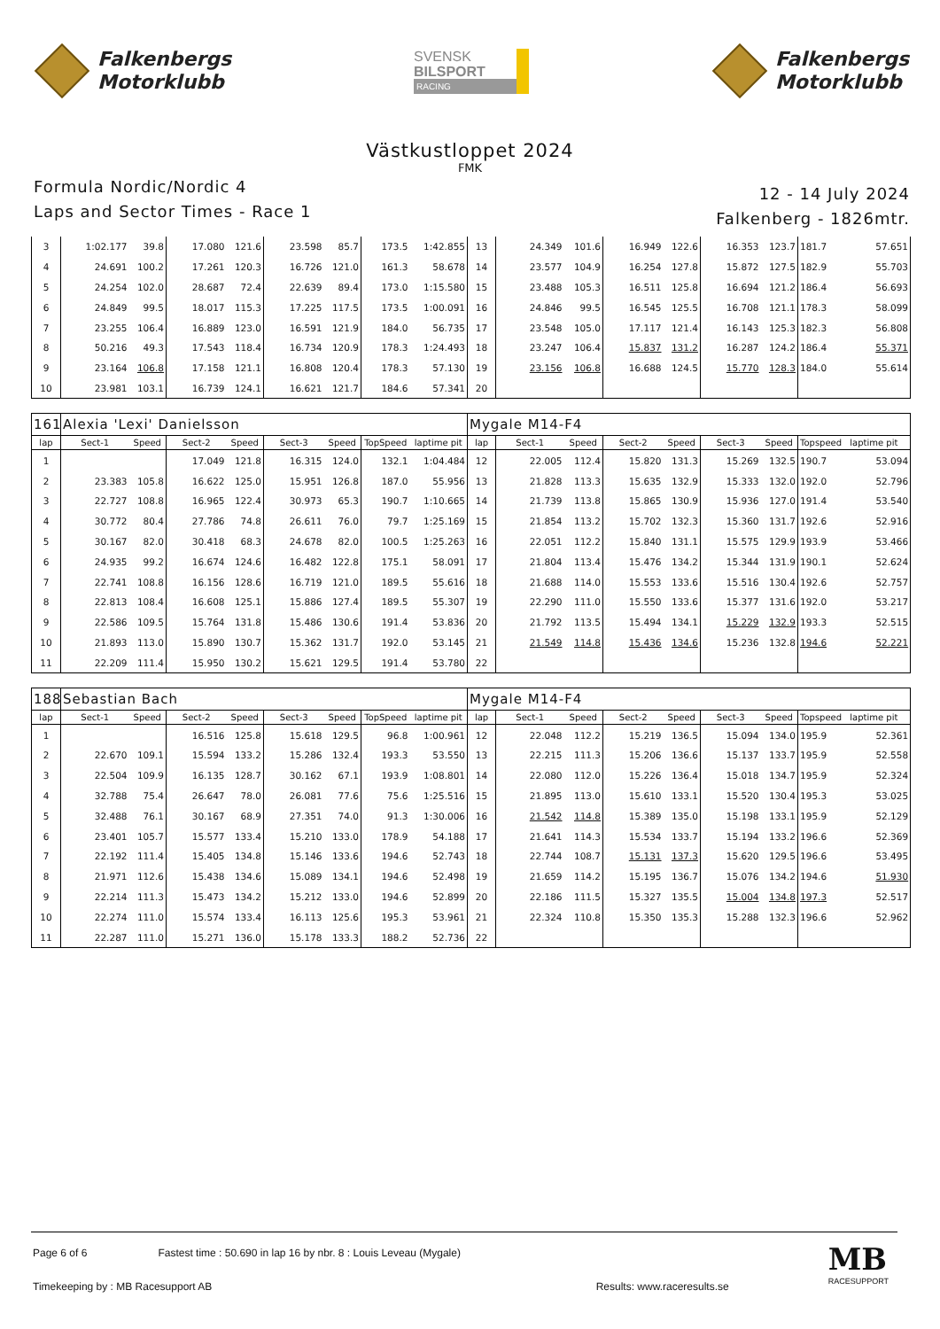Falkenbergs
Motorklubb
SVENSK
BILSPORT
RACING
Falkenbergs
Motorklubb
Västkustloppet 2024
FMK
Formula Nordic/Nordic 4
Laps and Sector Times - Race 1
12 - 14 July 2024
Falkenberg - 1826mtr.
| 3 | 1:02.177 | 39.8 | 17.080 | 121.6 | 23.598 | 85.7 | 173.5 | 1:42.855 | 13 | 24.349 | 101.6 | 16.949 | 122.6 | 16.353 | 123.7 | 181.7 | 57.651 |
| 4 | 24.691 | 100.2 | 17.261 | 120.3 | 16.726 | 121.0 | 161.3 | 58.678 | 14 | 23.577 | 104.9 | 16.254 | 127.8 | 15.872 | 127.5 | 182.9 | 55.703 |
| 5 | 24.254 | 102.0 | 28.687 | 72.4 | 22.639 | 89.4 | 173.0 | 1:15.580 | 15 | 23.488 | 105.3 | 16.511 | 125.8 | 16.694 | 121.2 | 186.4 | 56.693 |
| 6 | 24.849 | 99.5 | 18.017 | 115.3 | 17.225 | 117.5 | 173.5 | 1:00.091 | 16 | 24.846 | 99.5 | 16.545 | 125.5 | 16.708 | 121.1 | 178.3 | 58.099 |
| 7 | 23.255 | 106.4 | 16.889 | 123.0 | 16.591 | 121.9 | 184.0 | 56.735 | 17 | 23.548 | 105.0 | 17.117 | 121.4 | 16.143 | 125.3 | 182.3 | 56.808 |
| 8 | 50.216 | 49.3 | 17.543 | 118.4 | 16.734 | 120.9 | 178.3 | 1:24.493 | 18 | 23.247 | 106.4 | 15.837 | 131.2 | 16.287 | 124.2 | 186.4 | 55.371 |
| 9 | 23.164 | 106.8 | 17.158 | 121.1 | 16.808 | 120.4 | 178.3 | 57.130 | 19 | 23.156 | 106.8 | 16.688 | 124.5 | 15.770 | 128.3 | 184.0 | 55.614 |
| 10 | 23.981 | 103.1 | 16.739 | 124.1 | 16.621 | 121.7 | 184.6 | 57.341 | 20 | | | | | | | | |
| 161 | Alexia 'Lexi' Danielsson | | | | | | | | Mygale M14-F4 | | | | | | | | |
| lap | Sect-1 | Speed | Sect-2 | Speed | Sect-3 | Speed | TopSpeed | laptime pit | lap | Sect-1 | Speed | Sect-2 | Speed | Sect-3 | Speed | Topspeed | laptime pit |
| 1 | | | 17.049 | 121.8 | 16.315 | 124.0 | 132.1 | 1:04.484 | 12 | 22.005 | 112.4 | 15.820 | 131.3 | 15.269 | 132.5 | 190.7 | 53.094 |
| 2 | 23.383 | 105.8 | 16.622 | 125.0 | 15.951 | 126.8 | 187.0 | 55.956 | 13 | 21.828 | 113.3 | 15.635 | 132.9 | 15.333 | 132.0 | 192.0 | 52.796 |
| 3 | 22.727 | 108.8 | 16.965 | 122.4 | 30.973 | 65.3 | 190.7 | 1:10.665 | 14 | 21.739 | 113.8 | 15.865 | 130.9 | 15.936 | 127.0 | 191.4 | 53.540 |
| 4 | 30.772 | 80.4 | 27.786 | 74.8 | 26.611 | 76.0 | 79.7 | 1:25.169 | 15 | 21.854 | 113.2 | 15.702 | 132.3 | 15.360 | 131.7 | 192.6 | 52.916 |
| 5 | 30.167 | 82.0 | 30.418 | 68.3 | 24.678 | 82.0 | 100.5 | 1:25.263 | 16 | 22.051 | 112.2 | 15.840 | 131.1 | 15.575 | 129.9 | 193.9 | 53.466 |
| 6 | 24.935 | 99.2 | 16.674 | 124.6 | 16.482 | 122.8 | 175.1 | 58.091 | 17 | 21.804 | 113.4 | 15.476 | 134.2 | 15.344 | 131.9 | 190.1 | 52.624 |
| 7 | 22.741 | 108.8 | 16.156 | 128.6 | 16.719 | 121.0 | 189.5 | 55.616 | 18 | 21.688 | 114.0 | 15.553 | 133.6 | 15.516 | 130.4 | 192.6 | 52.757 |
| 8 | 22.813 | 108.4 | 16.608 | 125.1 | 15.886 | 127.4 | 189.5 | 55.307 | 19 | 22.290 | 111.0 | 15.550 | 133.6 | 15.377 | 131.6 | 192.0 | 53.217 |
| 9 | 22.586 | 109.5 | 15.764 | 131.8 | 15.486 | 130.6 | 191.4 | 53.836 | 20 | 21.792 | 113.5 | 15.494 | 134.1 | 15.229 | 132.9 | 193.3 | 52.515 |
| 10 | 21.893 | 113.0 | 15.890 | 130.7 | 15.362 | 131.7 | 192.0 | 53.145 | 21 | 21.549 | 114.8 | 15.436 | 134.6 | 15.236 | 132.8 | 194.6 | 52.221 |
| 11 | 22.209 | 111.4 | 15.950 | 130.2 | 15.621 | 129.5 | 191.4 | 53.780 | 22 | | | | | | | | |
| 188 | Sebastian Bach | | | | | | | | Mygale M14-F4 | | | | | | | | |
| lap | Sect-1 | Speed | Sect-2 | Speed | Sect-3 | Speed | TopSpeed | laptime pit | lap | Sect-1 | Speed | Sect-2 | Speed | Sect-3 | Speed | Topspeed | laptime pit |
| 1 | | | 16.516 | 125.8 | 15.618 | 129.5 | 96.8 | 1:00.961 | 12 | 22.048 | 112.2 | 15.219 | 136.5 | 15.094 | 134.0 | 195.9 | 52.361 |
| 2 | 22.670 | 109.1 | 15.594 | 133.2 | 15.286 | 132.4 | 193.3 | 53.550 | 13 | 22.215 | 111.3 | 15.206 | 136.6 | 15.137 | 133.7 | 195.9 | 52.558 |
| 3 | 22.504 | 109.9 | 16.135 | 128.7 | 30.162 | 67.1 | 193.9 | 1:08.801 | 14 | 22.080 | 112.0 | 15.226 | 136.4 | 15.018 | 134.7 | 195.9 | 52.324 |
| 4 | 32.788 | 75.4 | 26.647 | 78.0 | 26.081 | 77.6 | 75.6 | 1:25.516 | 15 | 21.895 | 113.0 | 15.610 | 133.1 | 15.520 | 130.4 | 195.3 | 53.025 |
| 5 | 32.488 | 76.1 | 30.167 | 68.9 | 27.351 | 74.0 | 91.3 | 1:30.006 | 16 | 21.542 | 114.8 | 15.389 | 135.0 | 15.198 | 133.1 | 195.9 | 52.129 |
| 6 | 23.401 | 105.7 | 15.577 | 133.4 | 15.210 | 133.0 | 178.9 | 54.188 | 17 | 21.641 | 114.3 | 15.534 | 133.7 | 15.194 | 133.2 | 196.6 | 52.369 |
| 7 | 22.192 | 111.4 | 15.405 | 134.8 | 15.146 | 133.6 | 194.6 | 52.743 | 18 | 22.744 | 108.7 | 15.131 | 137.3 | 15.620 | 129.5 | 196.6 | 53.495 |
| 8 | 21.971 | 112.6 | 15.438 | 134.6 | 15.089 | 134.1 | 194.6 | 52.498 | 19 | 21.659 | 114.2 | 15.195 | 136.7 | 15.076 | 134.2 | 194.6 | 51.930 |
| 9 | 22.214 | 111.3 | 15.473 | 134.2 | 15.212 | 133.0 | 194.6 | 52.899 | 20 | 22.186 | 111.5 | 15.327 | 135.5 | 15.004 | 134.8 | 197.3 | 52.517 |
| 10 | 22.274 | 111.0 | 15.574 | 133.4 | 16.113 | 125.6 | 195.3 | 53.961 | 21 | 22.324 | 110.8 | 15.350 | 135.3 | 15.288 | 132.3 | 196.6 | 52.962 |
| 11 | 22.287 | 111.0 | 15.271 | 136.0 | 15.178 | 133.3 | 188.2 | 52.736 | 22 | | | | | | | | |
Page 6 of 6 Fastest time : 50.690 in lap 16 by nbr. 8 : Louis Leveau (Mygale)
Timekeeping by : MB Racesupport AB Results: www.raceresults.se
MB
RACESUPPORT